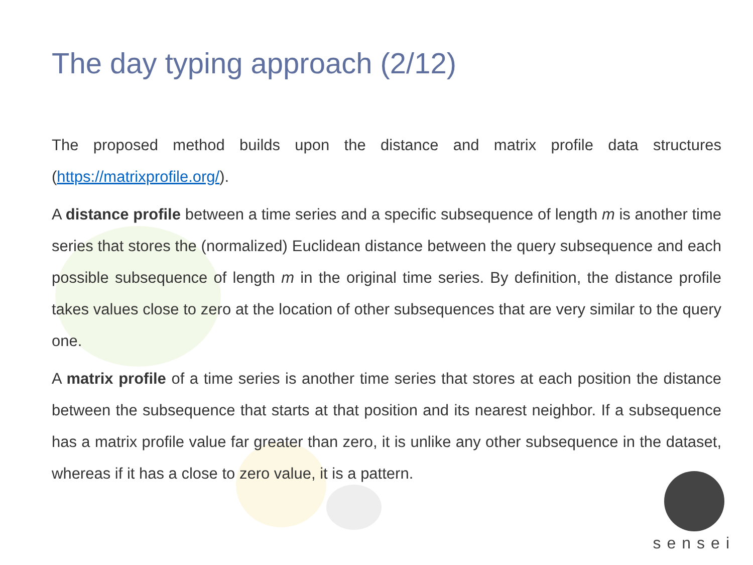The day typing approach (2/12)
The proposed method builds upon the distance and matrix profile data structures (https://matrixprofile.org/).
A distance profile between a time series and a specific subsequence of length m is another time series that stores the (normalized) Euclidean distance between the query subsequence and each possible subsequence of length m in the original time series. By definition, the distance profile takes values close to zero at the location of other subsequences that are very similar to the query one.
A matrix profile of a time series is another time series that stores at each position the distance between the subsequence that starts at that position and its nearest neighbor. If a subsequence has a matrix profile value far greater than zero, it is unlike any other subsequence in the dataset, whereas if it has a close to zero value, it is a pattern.
sensei